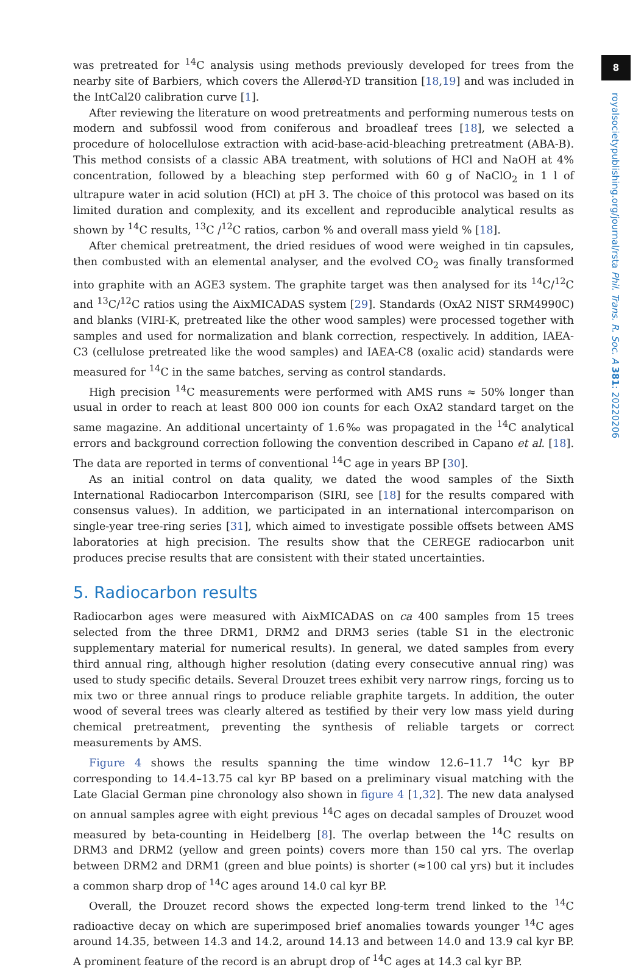was pretreated for <sup>14</sup>C analysis using methods previously developed for trees from the nearby site of Barbiers, which covers the Allerød-YD transition [18,19] and was included in the IntCal20 calibration curve [1].
After reviewing the literature on wood pretreatments and performing numerous tests on modern and subfossil wood from coniferous and broadleaf trees [18], we selected a procedure of holocellulose extraction with acid-base-acid-bleaching pretreatment (ABA-B). This method consists of a classic ABA treatment, with solutions of HCl and NaOH at 4% concentration, followed by a bleaching step performed with 60 g of NaClO<sub>2</sub> in 1 l of ultrapure water in acid solution (HCl) at pH 3. The choice of this protocol was based on its limited duration and complexity, and its excellent and reproducible analytical results as shown by <sup>14</sup>C results, <sup>13</sup>C /<sup>12</sup>C ratios, carbon % and overall mass yield % [18].
After chemical pretreatment, the dried residues of wood were weighed in tin capsules, then combusted with an elemental analyser, and the evolved CO<sub>2</sub> was finally transformed into graphite with an AGE3 system. The graphite target was then analysed for its <sup>14</sup>C/<sup>12</sup>C and <sup>13</sup>C/<sup>12</sup>C ratios using the AixMICADAS system [29]. Standards (OxA2 NIST SRM4990C) and blanks (VIRI-K, pretreated like the other wood samples) were processed together with samples and used for normalization and blank correction, respectively. In addition, IAEA-C3 (cellulose pretreated like the wood samples) and IAEA-C8 (oxalic acid) standards were measured for <sup>14</sup>C in the same batches, serving as control standards.
High precision <sup>14</sup>C measurements were performed with AMS runs ≈ 50% longer than usual in order to reach at least 800 000 ion counts for each OxA2 standard target on the same magazine. An additional uncertainty of 1.6‰ was propagated in the <sup>14</sup>C analytical errors and background correction following the convention described in Capano et al. [18]. The data are reported in terms of conventional <sup>14</sup>C age in years BP [30].
As an initial control on data quality, we dated the wood samples of the Sixth International Radiocarbon Intercomparison (SIRI, see [18] for the results compared with consensus values). In addition, we participated in an international intercomparison on single-year tree-ring series [31], which aimed to investigate possible offsets between AMS laboratories at high precision. The results show that the CEREGE radiocarbon unit produces precise results that are consistent with their stated uncertainties.
5. Radiocarbon results
Radiocarbon ages were measured with AixMICADAS on ca 400 samples from 15 trees selected from the three DRM1, DRM2 and DRM3 series (table S1 in the electronic supplementary material for numerical results). In general, we dated samples from every third annual ring, although higher resolution (dating every consecutive annual ring) was used to study specific details. Several Drouzet trees exhibit very narrow rings, forcing us to mix two or three annual rings to produce reliable graphite targets. In addition, the outer wood of several trees was clearly altered as testified by their very low mass yield during chemical pretreatment, preventing the synthesis of reliable targets or correct measurements by AMS.
Figure 4 shows the results spanning the time window 12.6–11.7 <sup>14</sup>C kyr BP corresponding to 14.4–13.75 cal kyr BP based on a preliminary visual matching with the Late Glacial German pine chronology also shown in figure 4 [1,32]. The new data analysed on annual samples agree with eight previous <sup>14</sup>C ages on decadal samples of Drouzet wood measured by beta-counting in Heidelberg [8]. The overlap between the <sup>14</sup>C results on DRM3 and DRM2 (yellow and green points) covers more than 150 cal yrs. The overlap between DRM2 and DRM1 (green and blue points) is shorter (≈100 cal yrs) but it includes a common sharp drop of <sup>14</sup>C ages around 14.0 cal kyr BP.
Overall, the Drouzet record shows the expected long-term trend linked to the <sup>14</sup>C radioactive decay on which are superimposed brief anomalies towards younger <sup>14</sup>C ages around 14.35, between 14.3 and 14.2, around 14.13 and between 14.0 and 13.9 cal kyr BP. A prominent feature of the record is an abrupt drop of <sup>14</sup>C ages at 14.3 cal kyr BP.
8
royalsocietypublishing.org/journal/rsta Phil. Trans. R. Soc. A 381: 20220206